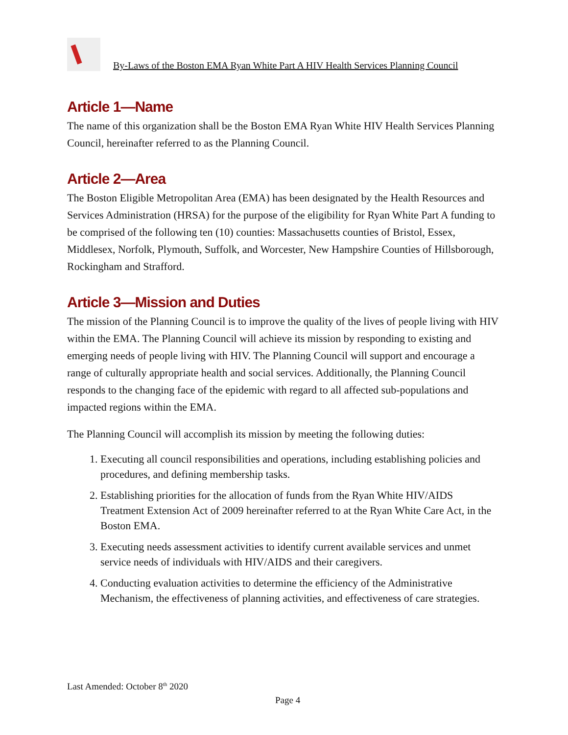By-Laws of the Boston EMA Ryan White Part A HIV Health Services Planning Council
Article 1—Name
The name of this organization shall be the Boston EMA Ryan White HIV Health Services Planning Council, hereinafter referred to as the Planning Council.
Article 2—Area
The Boston Eligible Metropolitan Area (EMA) has been designated by the Health Resources and Services Administration (HRSA) for the purpose of the eligibility for Ryan White Part A funding to be comprised of the following ten (10) counties: Massachusetts counties of Bristol, Essex, Middlesex, Norfolk, Plymouth, Suffolk, and Worcester, New Hampshire Counties of Hillsborough, Rockingham and Strafford.
Article 3—Mission and Duties
The mission of the Planning Council is to improve the quality of the lives of people living with HIV within the EMA. The Planning Council will achieve its mission by responding to existing and emerging needs of people living with HIV. The Planning Council will support and encourage a range of culturally appropriate health and social services. Additionally, the Planning Council responds to the changing face of the epidemic with regard to all affected sub-populations and impacted regions within the EMA.
The Planning Council will accomplish its mission by meeting the following duties:
1. Executing all council responsibilities and operations, including establishing policies and procedures, and defining membership tasks.
2. Establishing priorities for the allocation of funds from the Ryan White HIV/AIDS Treatment Extension Act of 2009 hereinafter referred to at the Ryan White Care Act, in the Boston EMA.
3. Executing needs assessment activities to identify current available services and unmet service needs of individuals with HIV/AIDS and their caregivers.
4. Conducting evaluation activities to determine the efficiency of the Administrative Mechanism, the effectiveness of planning activities, and effectiveness of care strategies.
Last Amended: October 8<sup>th</sup> 2020
Page 4